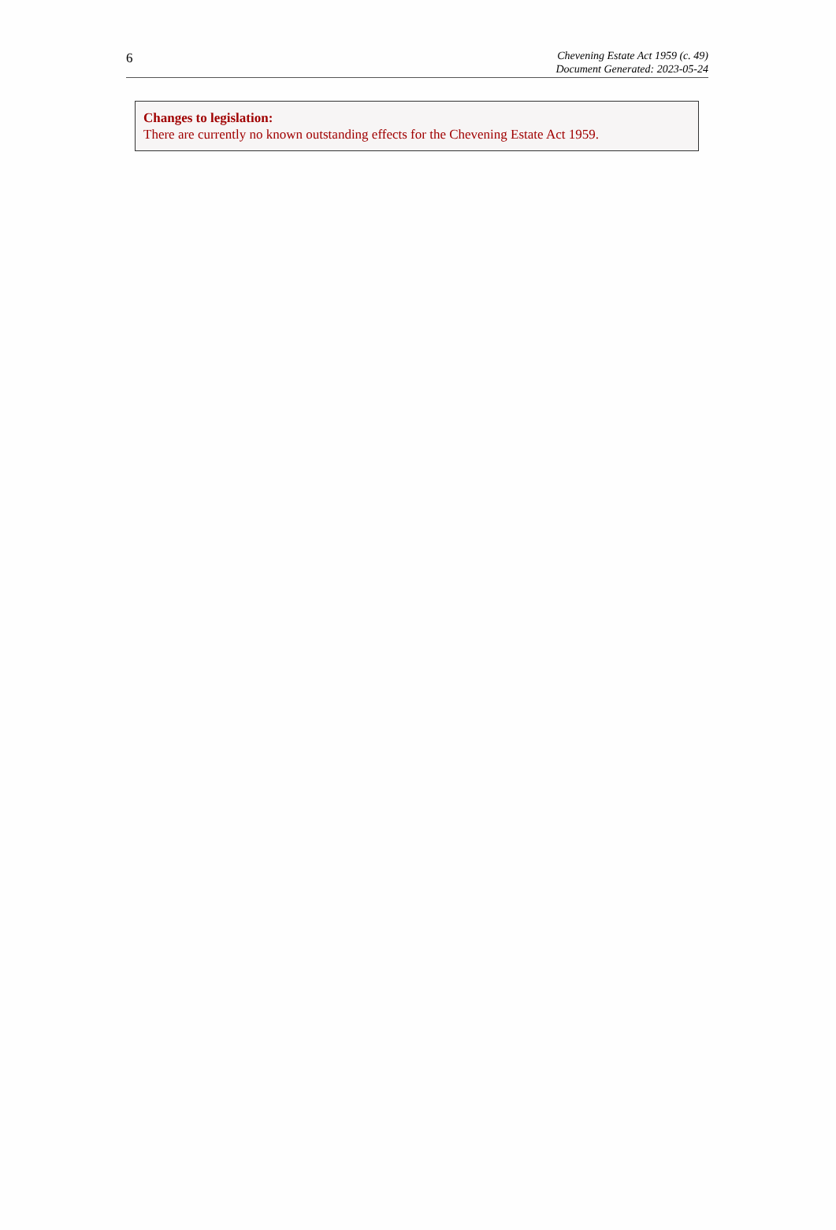6
Chevening Estate Act 1959 (c. 49)
Document Generated: 2023-05-24
Changes to legislation:
There are currently no known outstanding effects for the Chevening Estate Act 1959.